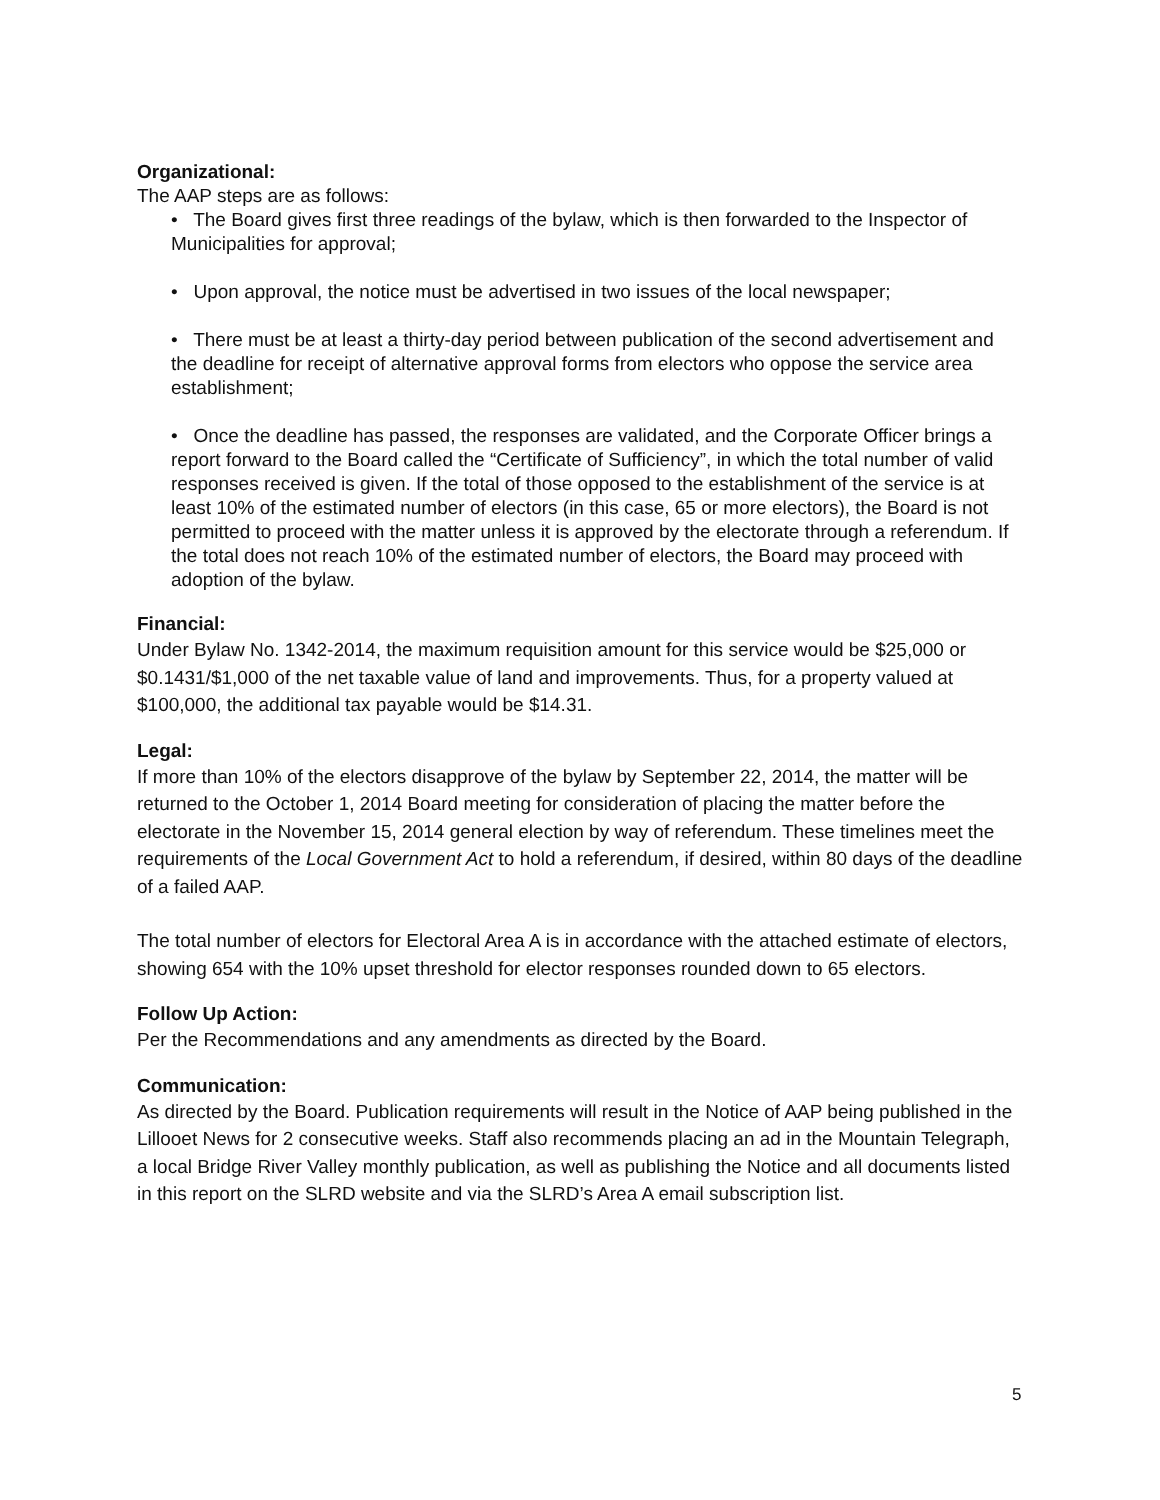Organizational:
The AAP steps are as follows:
• The Board gives first three readings of the bylaw, which is then forwarded to the Inspector of Municipalities for approval;
• Upon approval, the notice must be advertised in two issues of the local newspaper;
• There must be at least a thirty-day period between publication of the second advertisement and the deadline for receipt of alternative approval forms from electors who oppose the service area establishment;
• Once the deadline has passed, the responses are validated, and the Corporate Officer brings a report forward to the Board called the “Certificate of Sufficiency”, in which the total number of valid responses received is given. If the total of those opposed to the establishment of the service is at least 10% of the estimated number of electors (in this case, 65 or more electors), the Board is not permitted to proceed with the matter unless it is approved by the electorate through a referendum. If the total does not reach 10% of the estimated number of electors, the Board may proceed with adoption of the bylaw.
Financial:
Under Bylaw No. 1342-2014, the maximum requisition amount for this service would be $25,000 or $0.1431/$1,000 of the net taxable value of land and improvements. Thus, for a property valued at $100,000, the additional tax payable would be $14.31.
Legal:
If more than 10% of the electors disapprove of the bylaw by September 22, 2014, the matter will be returned to the October 1, 2014 Board meeting for consideration of placing the matter before the electorate in the November 15, 2014 general election by way of referendum. These timelines meet the requirements of the Local Government Act to hold a referendum, if desired, within 80 days of the deadline of a failed AAP.
The total number of electors for Electoral Area A is in accordance with the attached estimate of electors, showing 654 with the 10% upset threshold for elector responses rounded down to 65 electors.
Follow Up Action:
Per the Recommendations and any amendments as directed by the Board.
Communication:
As directed by the Board. Publication requirements will result in the Notice of AAP being published in the Lillooet News for 2 consecutive weeks. Staff also recommends placing an ad in the Mountain Telegraph, a local Bridge River Valley monthly publication, as well as publishing the Notice and all documents listed in this report on the SLRD website and via the SLRD’s Area A email subscription list.
5